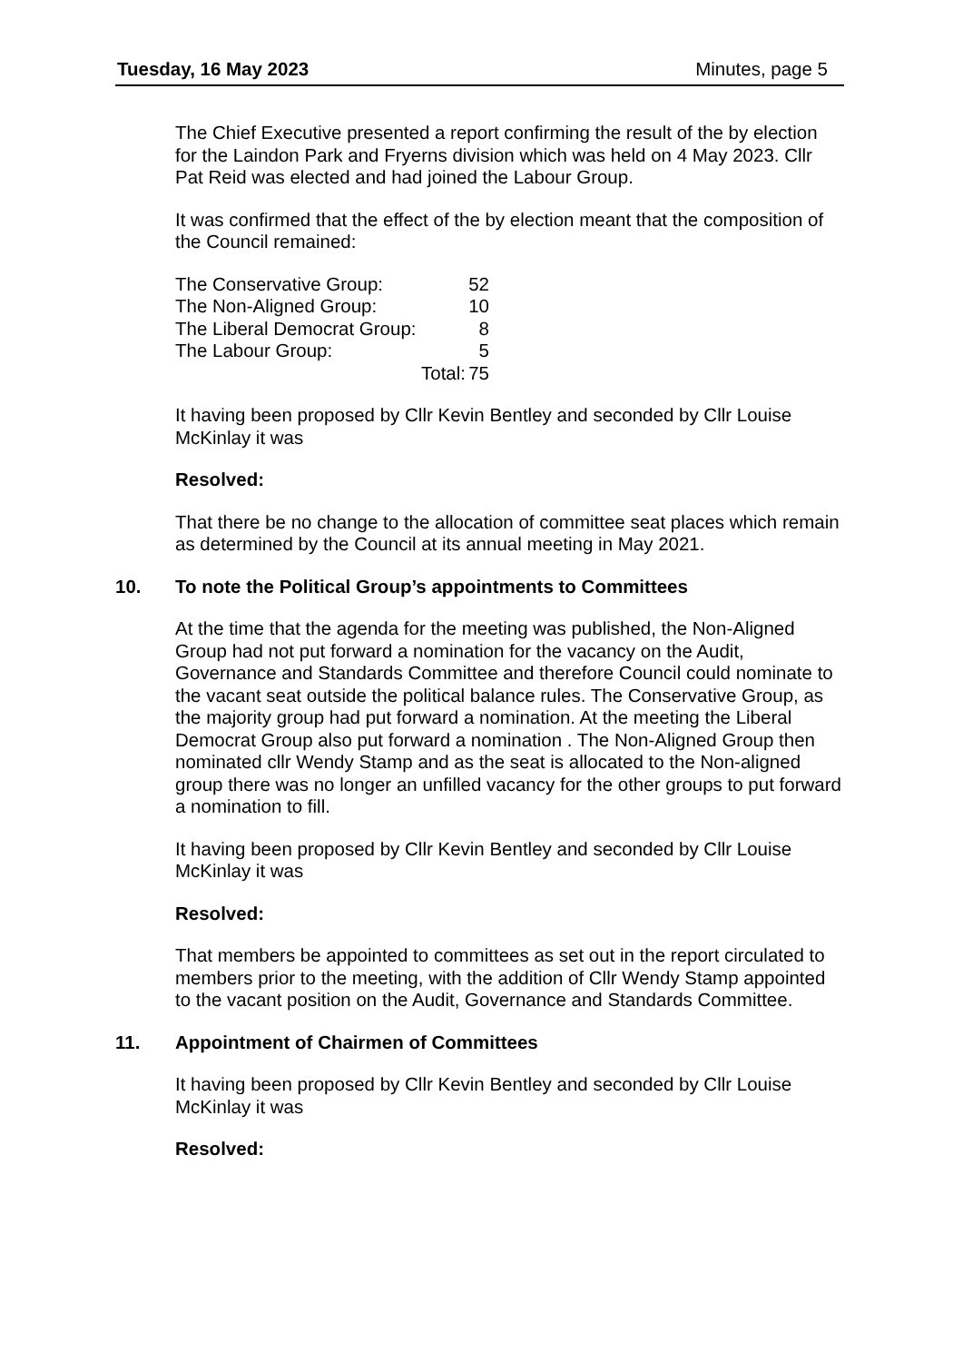Tuesday, 16 May 2023 Minutes, page 5
The Chief Executive presented a report confirming the result of the by election for the Laindon Park and Fryerns division which was held on 4 May 2023. Cllr Pat Reid was elected and had joined the Labour Group.
It was confirmed that the effect of the by election meant that the composition of the Council remained:
| The Conservative Group: | 52 |
| The Non-Aligned Group: | 10 |
| The Liberal Democrat Group: | 8 |
| The Labour Group: | 5 |
| Total: | 75 |
It having been proposed by Cllr Kevin Bentley and seconded by Cllr Louise McKinlay it was
Resolved:
That there be no change to the allocation of committee seat places which remain as determined by the Council at its annual meeting in May 2021.
10. To note the Political Group’s appointments to Committees
At the time that the agenda for the meeting was published, the Non-Aligned Group had not put forward a nomination for the vacancy on the Audit, Governance and Standards Committee and therefore Council could nominate to the vacant seat outside the political balance rules. The Conservative Group, as the majority group had put forward a nomination. At the meeting the Liberal Democrat Group also put forward a nomination . The Non-Aligned Group then nominated cllr Wendy Stamp and as the seat is allocated to the Non-aligned group there was no longer an unfilled vacancy for the other groups to put forward a nomination to fill.
It having been proposed by Cllr Kevin Bentley and seconded by Cllr Louise McKinlay it was
Resolved:
That members be appointed to committees as set out in the report circulated to members prior to the meeting, with the addition of Cllr Wendy Stamp appointed to the vacant position on the Audit, Governance and Standards Committee.
11. Appointment of Chairmen of Committees
It having been proposed by Cllr Kevin Bentley and seconded by Cllr Louise McKinlay it was
Resolved: